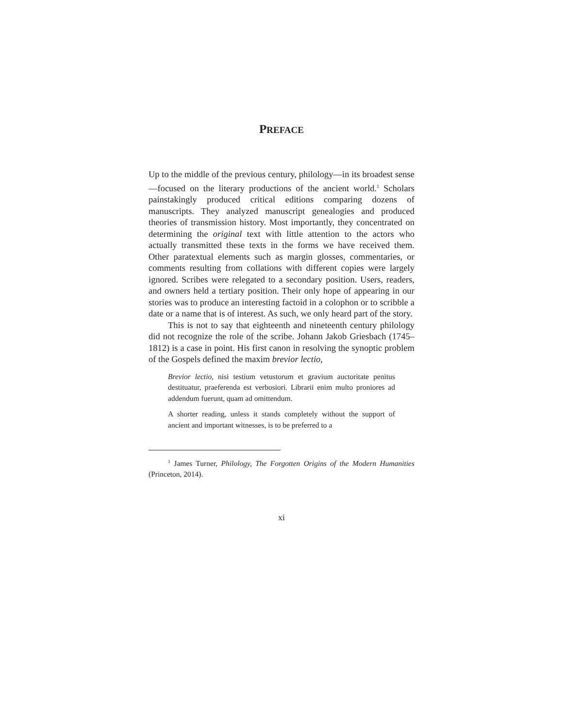PREFACE
Up to the middle of the previous century, philology—in its broad­est sense—focused on the literary productions of the ancient world.<sup>1</sup> Scholars painstakingly produced critical editions comparing dozens of manuscripts. They analyzed manuscript genealogies and produced theories of transmission history. Most importantly, they concentrated on determining the original text with little attention to the actors who actually transmitted these texts in the forms we have received them. Other paratextual elements such as margin glosses, commentaries, or comments resulting from collations with different copies were largely ignored. Scribes were relegated to a secondary position. Users, readers, and owners held a tertiary posi­tion. Their only hope of appearing in our stories was to produce an interesting factoid in a colophon or to scribble a date or a name that is of interest. As such, we only heard part of the story.
This is not to say that eighteenth and nineteenth century phi­lology did not recognize the role of the scribe. Johann Jakob Griesbach (1745–1812) is a case in point. His first canon in resolv­ing the synoptic problem of the Gospels defined the maxim brevior lectio,
Brevior lectio, nisi testium vetustorum et gravium auctoritate pe­nitus destituatur, praeferenda est verbosiori. Librarii enim mul­to proniores ad addendum fuerunt, quam ad omittendum.
A shorter reading, unless it stands completely without the sup­port of ancient and important witnesses, is to be preferred to a
<sup>1</sup> James Turner, Philology, The Forgotten Origins of the Modern Humanities (Princeton, 2014).
xi